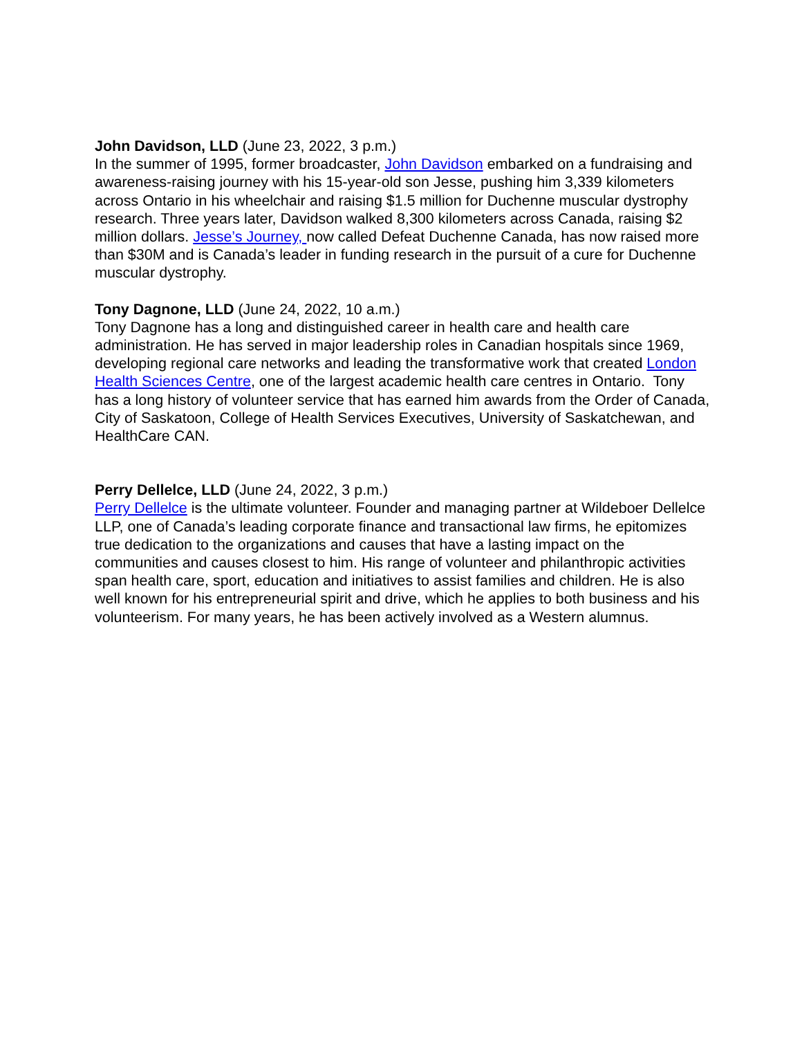John Davidson, LLD (June 23, 2022, 3 p.m.)
In the summer of 1995, former broadcaster, John Davidson embarked on a fundraising and awareness-raising journey with his 15-year-old son Jesse, pushing him 3,339 kilometers across Ontario in his wheelchair and raising $1.5 million for Duchenne muscular dystrophy research. Three years later, Davidson walked 8,300 kilometers across Canada, raising $2 million dollars. Jesse’s Journey, now called Defeat Duchenne Canada, has now raised more than $30M and is Canada’s leader in funding research in the pursuit of a cure for Duchenne muscular dystrophy.
Tony Dagnone, LLD (June 24, 2022, 10 a.m.)
Tony Dagnone has a long and distinguished career in health care and health care administration. He has served in major leadership roles in Canadian hospitals since 1969, developing regional care networks and leading the transformative work that created London Health Sciences Centre, one of the largest academic health care centres in Ontario. Tony has a long history of volunteer service that has earned him awards from the Order of Canada, City of Saskatoon, College of Health Services Executives, University of Saskatchewan, and HealthCare CAN.
Perry Dellelce, LLD (June 24, 2022, 3 p.m.)
Perry Dellelce is the ultimate volunteer. Founder and managing partner at Wildeboer Dellelce LLP, one of Canada’s leading corporate finance and transactional law firms, he epitomizes true dedication to the organizations and causes that have a lasting impact on the communities and causes closest to him. His range of volunteer and philanthropic activities span health care, sport, education and initiatives to assist families and children. He is also well known for his entrepreneurial spirit and drive, which he applies to both business and his volunteerism. For many years, he has been actively involved as a Western alumnus.